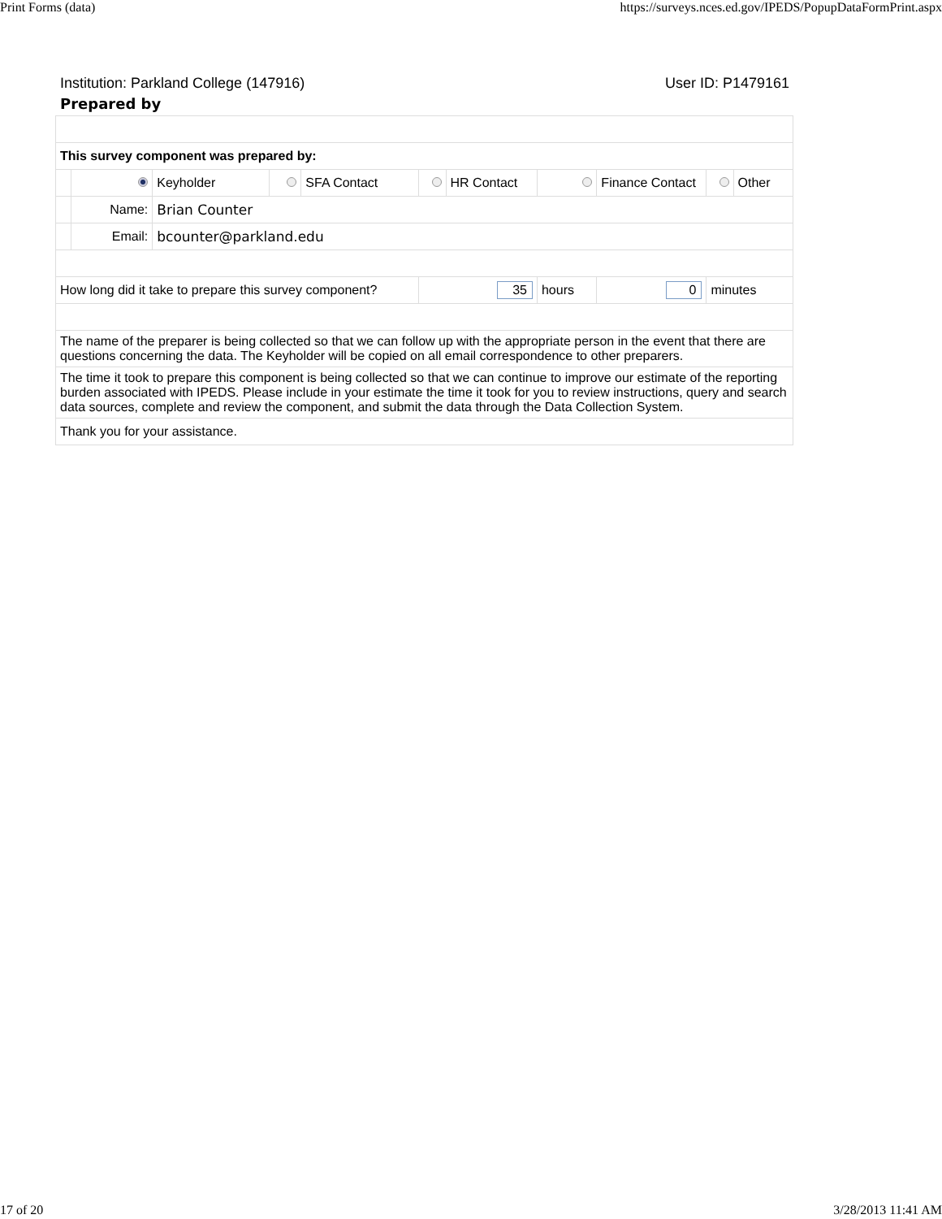Print Forms (data) https://surveys.nces.ed.gov/IPEDS/PopupDataFormPrint.aspx
Institution: Parkland College (147916) User ID: P1479161
Prepared by
| This survey component was prepared by: | | | | | | | | | | |
| | | Keyholder | | SFA Contact | | HR Contact | | Finance Contact | | Other |
| | Name: | Brian Counter | | | | | | | | |
| | Email: | bcounter@parkland.edu | | | | | | | | |
| How long did it take to prepare this survey component? | | | | | 35 | | hours | 0 | minutes | |
| The name of the preparer is being collected so that we can follow up with the appropriate person in the event that there are questions concerning the data. The Keyholder will be copied on all email correspondence to other preparers. | | | | | | | | | | |
| The time it took to prepare this component is being collected so that we can continue to improve our estimate of the reporting burden associated with IPEDS. Please include in your estimate the time it took for you to review instructions, query and search data sources, complete and review the component, and submit the data through the Data Collection System. | | | | | | | | | | |
| Thank you for your assistance. | | | | | | | | | | |
17 of 20 3/28/2013 11:41 AM